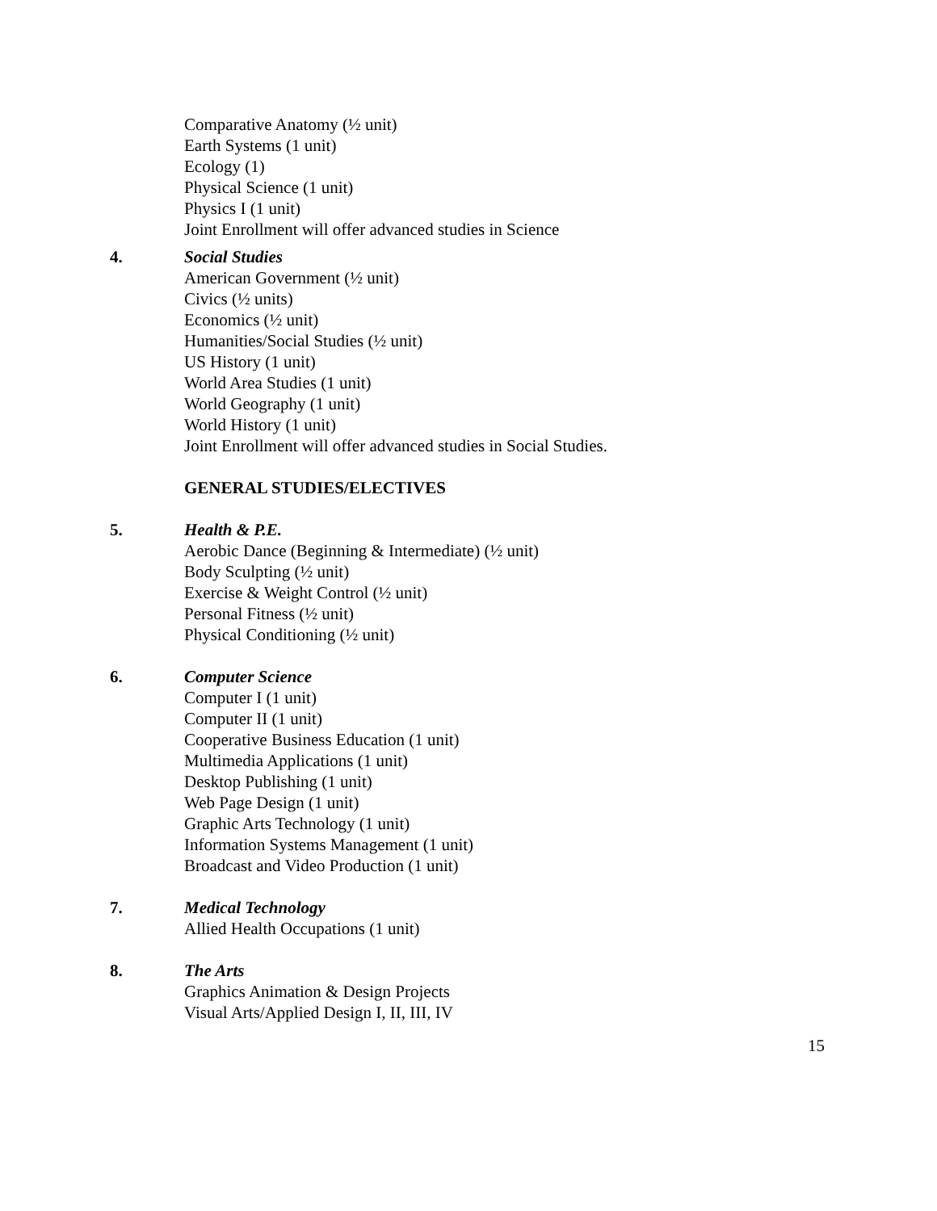Comparative Anatomy (½ unit)
Earth Systems (1 unit)
Ecology (1)
Physical Science (1 unit)
Physics I (1 unit)
Joint Enrollment will offer advanced studies in Science
4. Social Studies
American Government (½ unit)
Civics (½ units)
Economics (½ unit)
Humanities/Social Studies (½ unit)
US History (1 unit)
World Area Studies (1 unit)
World Geography (1 unit)
World History (1 unit)
Joint Enrollment will offer advanced studies in Social Studies.
GENERAL STUDIES/ELECTIVES
5. Health & P.E.
Aerobic Dance (Beginning & Intermediate) (½ unit)
Body Sculpting (½ unit)
Exercise & Weight Control (½ unit)
Personal Fitness (½ unit)
Physical Conditioning (½ unit)
6. Computer Science
Computer I (1 unit)
Computer II (1 unit)
Cooperative Business Education (1 unit)
Multimedia Applications (1 unit)
Desktop Publishing (1 unit)
Web Page Design (1 unit)
Graphic Arts Technology (1 unit)
Information Systems Management (1 unit)
Broadcast and Video Production (1 unit)
7. Medical Technology
Allied Health Occupations (1 unit)
8. The Arts
Graphics Animation & Design Projects
Visual Arts/Applied Design I, II, III, IV
15